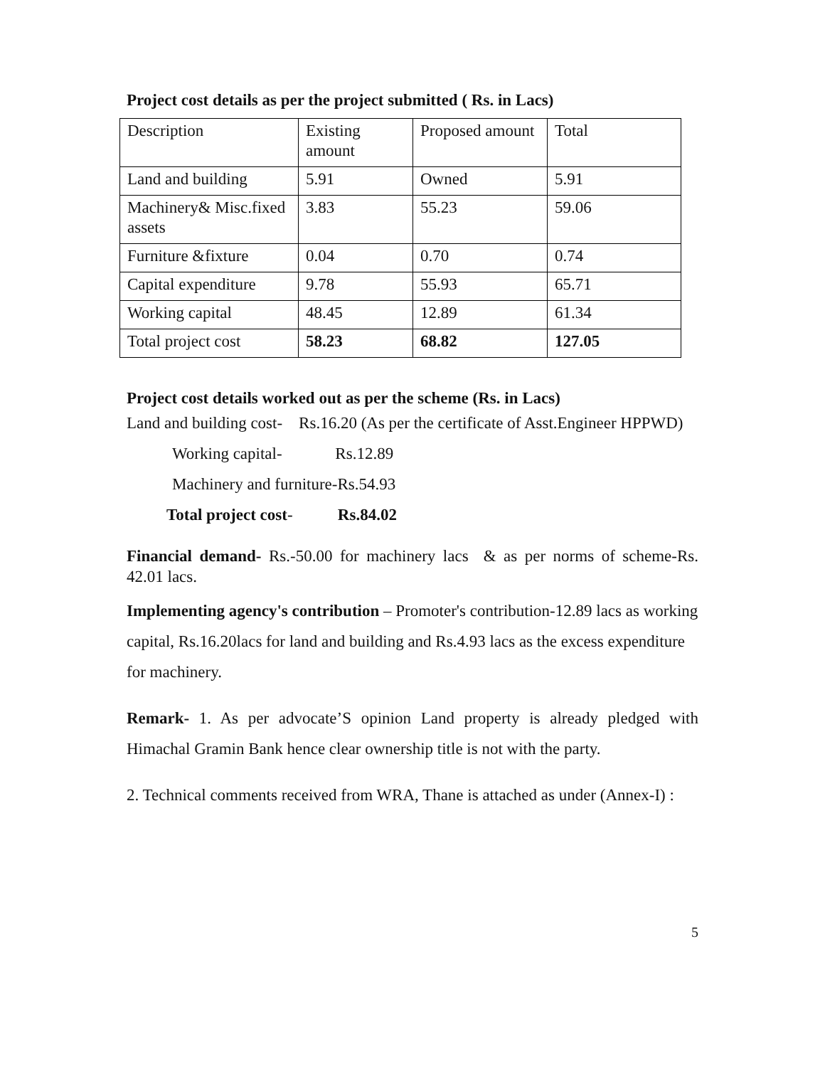Project cost details as per the project submitted ( Rs. in Lacs)
| Description | Existing amount | Proposed amount | Total |
| Land and building | 5.91 | Owned | 5.91 |
| Machinery& Misc.fixed assets | 3.83 | 55.23 | 59.06 |
| Furniture &fixture | 0.04 | 0.70 | 0.74 |
| Capital expenditure | 9.78 | 55.93 | 65.71 |
| Working capital | 48.45 | 12.89 | 61.34 |
| Total project cost | 58.23 | 68.82 | 127.05 |
Project cost details worked out as per the scheme (Rs. in Lacs)
Land and building cost- Rs.16.20 (As per the certificate of Asst.Engineer HPPWD)
Working capital- Rs.12.89
Machinery and furniture-Rs.54.93
Total project cost- Rs.84.02
Financial demand- Rs.-50.00 for machinery lacs & as per norms of scheme-Rs. 42.01 lacs.
Implementing agency's contribution – Promoter's contribution-12.89 lacs as working capital, Rs.16.20lacs for land and building and Rs.4.93 lacs as the excess expenditure for machinery.
Remark- 1. As per advocate’S opinion Land property is already pledged with Himachal Gramin Bank hence clear ownership title is not with the party.
2. Technical comments received from WRA, Thane is attached as under (Annex-I) :
5